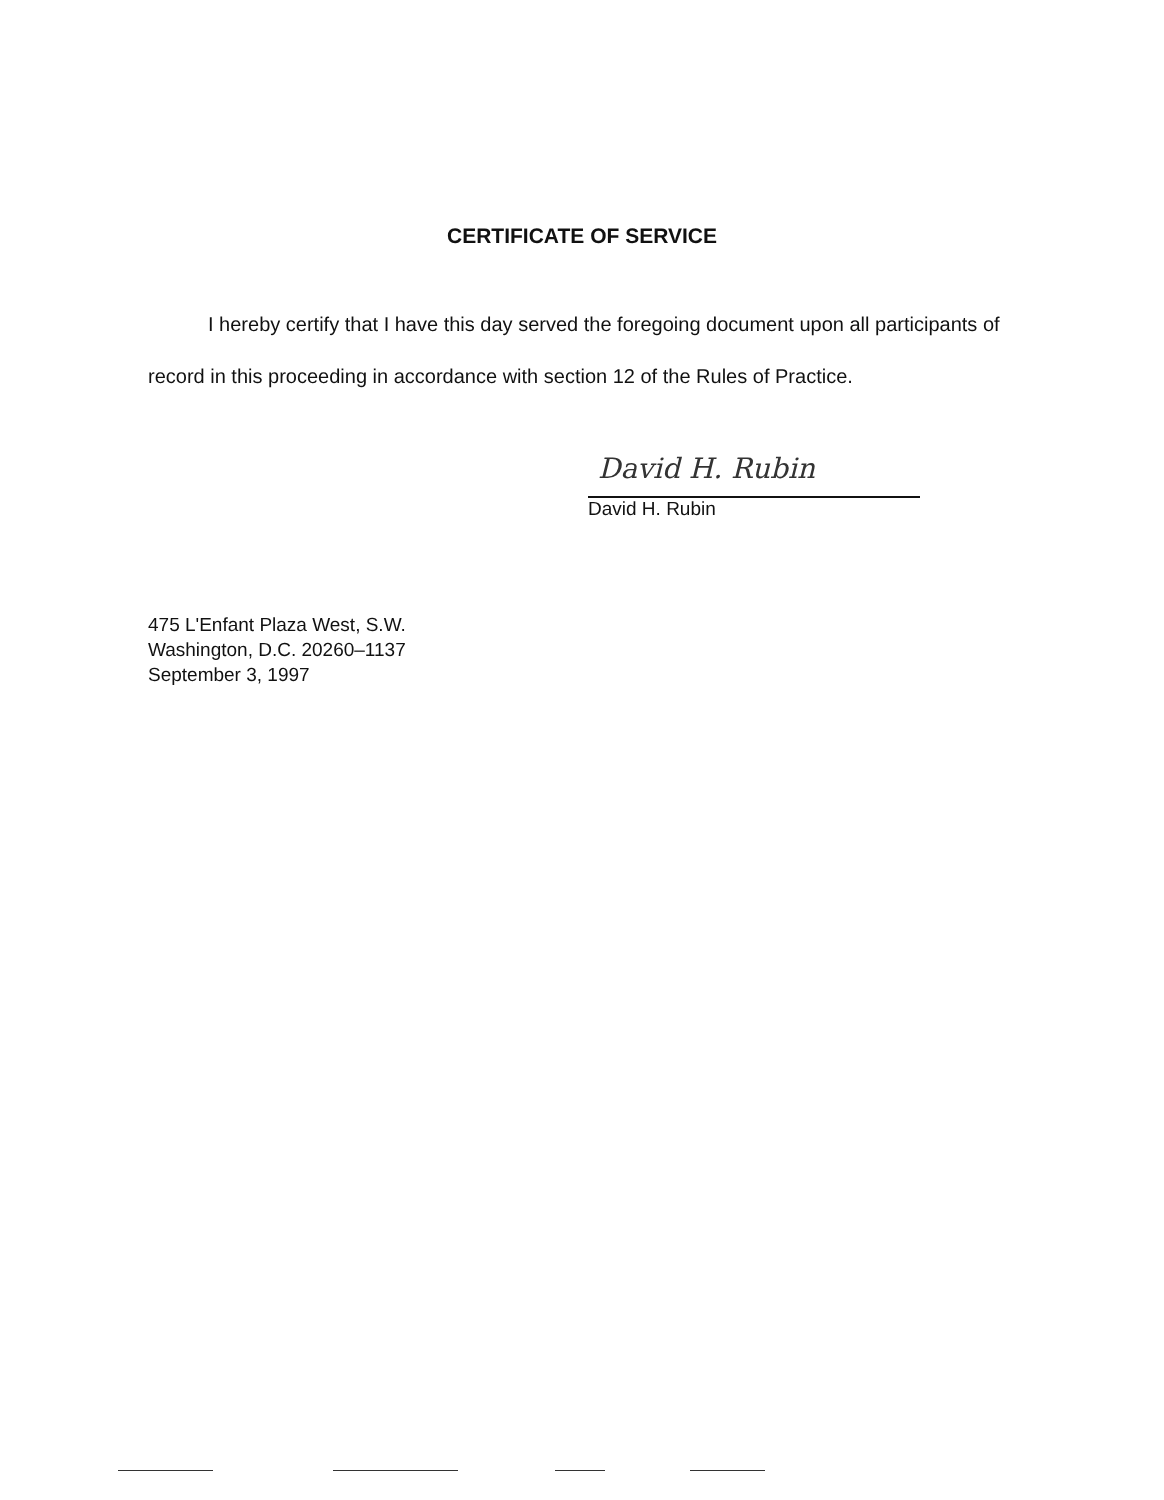CERTIFICATE OF SERVICE
I hereby certify that I have this day served the foregoing document upon all participants of record in this proceeding in accordance with section 12 of the Rules of Practice.
David H. Rubin
David H. Rubin
475 L'Enfant Plaza West, S.W.
Washington, D.C. 20260–1137
September 3, 1997